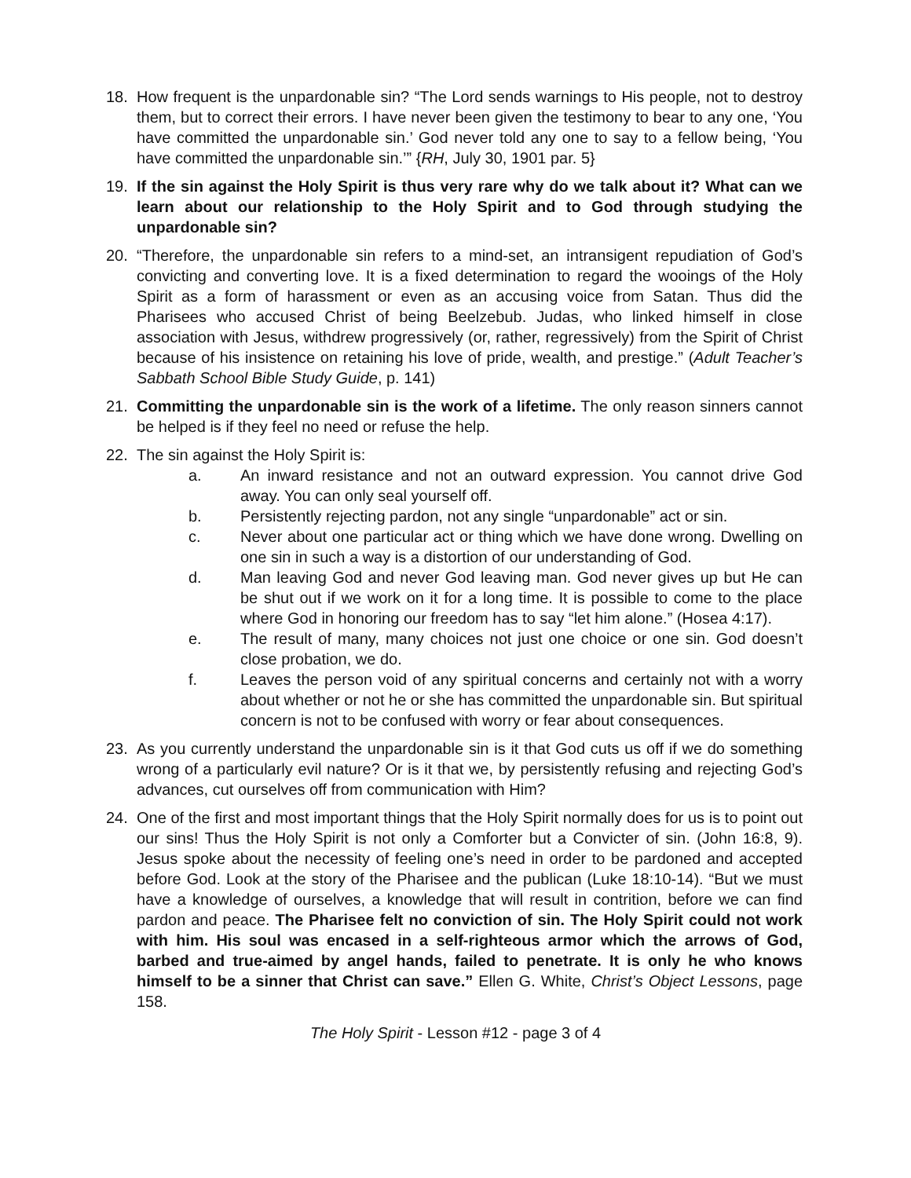18. How frequent is the unpardonable sin? “The Lord sends warnings to His people, not to destroy them, but to correct their errors. I have never been given the testimony to bear to any one, ‘You have committed the unpardonable sin.’ God never told any one to say to a fellow being, ‘You have committed the unpardonable sin.’” {RH, July 30, 1901 par. 5}
19. If the sin against the Holy Spirit is thus very rare why do we talk about it? What can we learn about our relationship to the Holy Spirit and to God through studying the unpardonable sin?
20. “Therefore, the unpardonable sin refers to a mind-set, an intransigent repudiation of God’s convicting and converting love. It is a fixed determination to regard the wooings of the Holy Spirit as a form of harassment or even as an accusing voice from Satan. Thus did the Pharisees who accused Christ of being Beelzebub. Judas, who linked himself in close association with Jesus, withdrew progressively (or, rather, regressively) from the Spirit of Christ because of his insistence on retaining his love of pride, wealth, and prestige.” (Adult Teacher’s Sabbath School Bible Study Guide, p. 141)
21. Committing the unpardonable sin is the work of a lifetime. The only reason sinners cannot be helped is if they feel no need or refuse the help.
22. The sin against the Holy Spirit is:
a. An inward resistance and not an outward expression. You cannot drive God away. You can only seal yourself off.
b. Persistently rejecting pardon, not any single “unpardonable” act or sin.
c. Never about one particular act or thing which we have done wrong. Dwelling on one sin in such a way is a distortion of our understanding of God.
d. Man leaving God and never God leaving man. God never gives up but He can be shut out if we work on it for a long time. It is possible to come to the place where God in honoring our freedom has to say “let him alone.” (Hosea 4:17).
e. The result of many, many choices not just one choice or one sin. God doesn’t close probation, we do.
f. Leaves the person void of any spiritual concerns and certainly not with a worry about whether or not he or she has committed the unpardonable sin. But spiritual concern is not to be confused with worry or fear about consequences.
23. As you currently understand the unpardonable sin is it that God cuts us off if we do something wrong of a particularly evil nature? Or is it that we, by persistently refusing and rejecting God’s advances, cut ourselves off from communication with Him?
24. One of the first and most important things that the Holy Spirit normally does for us is to point out our sins! Thus the Holy Spirit is not only a Comforter but a Convicter of sin. (John 16:8, 9). Jesus spoke about the necessity of feeling one’s need in order to be pardoned and accepted before God. Look at the story of the Pharisee and the publican (Luke 18:10-14). “But we must have a knowledge of ourselves, a knowledge that will result in contrition, before we can find pardon and peace. The Pharisee felt no conviction of sin. The Holy Spirit could not work with him. His soul was encased in a self-righteous armor which the arrows of God, barbed and true-aimed by angel hands, failed to penetrate. It is only he who knows himself to be a sinner that Christ can save.” Ellen G. White, Christ’s Object Lessons, page 158.
The Holy Spirit - Lesson #12 - page 3 of 4